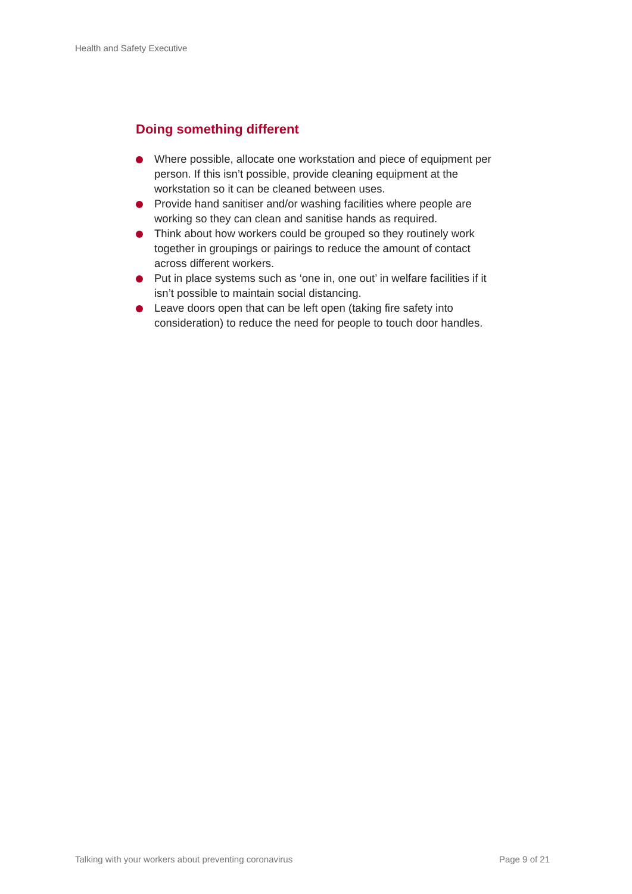Health and Safety Executive
Doing something different
Where possible, allocate one workstation and piece of equipment per person. If this isn’t possible, provide cleaning equipment at the workstation so it can be cleaned between uses.
Provide hand sanitiser and/or washing facilities where people are working so they can clean and sanitise hands as required.
Think about how workers could be grouped so they routinely work together in groupings or pairings to reduce the amount of contact across different workers.
Put in place systems such as ‘one in, one out’ in welfare facilities if it isn’t possible to maintain social distancing.
Leave doors open that can be left open (taking fire safety into consideration) to reduce the need for people to touch door handles.
Talking with your workers about preventing coronavirus Page 9 of 21